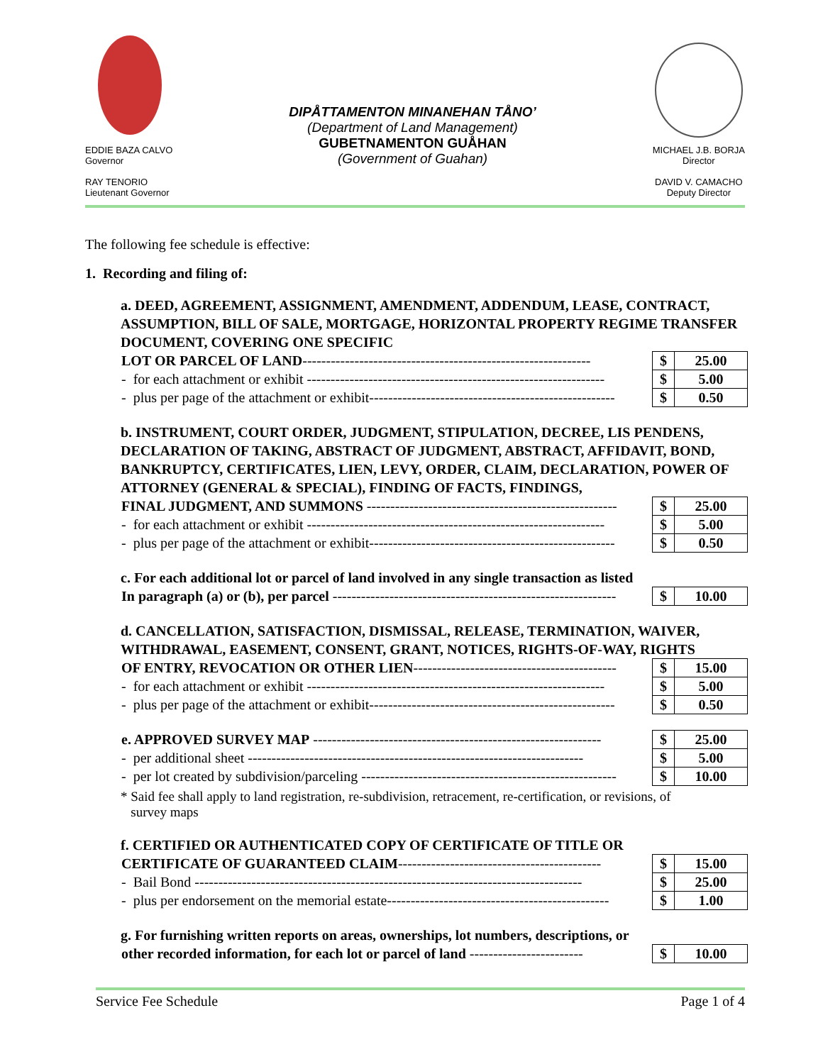EDDIE BAZA CALVO
Governor
RAY TENORIO
Lieutenant Governor
DIPÅTTAMENTON MINANEHAN TÅNO’
(Department of Land Management)
GUBETNAMENTON GUÅHAN
(Government of Guahan)
MICHAEL J.B. BORJA
Director
DAVID V. CAMACHO
Deputy Director
The following fee schedule is effective:
1. Recording and filing of:
a. DEED, AGREEMENT, ASSIGNMENT, AMENDMENT, ADDENDUM, LEASE, CONTRACT, ASSUMPTION, BILL OF SALE, MORTGAGE, HORIZONTAL PROPERTY REGIME TRANSFER DOCUMENT, COVERING ONE SPECIFIC
| LOT OR PARCEL OF LAND ------------------------------------------------------------- | $ | 25.00 |
| - for each attachment or exhibit --------------------------------------------------------------- | $ | 5.00 |
| - plus per page of the attachment or exhibit---------------------------------------------------- | $ | 0.50 |
b. INSTRUMENT, COURT ORDER, JUDGMENT, STIPULATION, DECREE, LIS PENDENS, DECLARATION OF TAKING, ABSTRACT OF JUDGMENT, ABSTRACT, AFFIDAVIT, BOND, BANKRUPTCY, CERTIFICATES, LIEN, LEVY, ORDER, CLAIM, DECLARATION, POWER OF ATTORNEY (GENERAL & SPECIAL), FINDING OF FACTS, FINDINGS,
| FINAL JUDGMENT, AND SUMMONS ----------------------------------------------------- | $ | 25.00 |
| - for each attachment or exhibit --------------------------------------------------------------- | $ | 5.00 |
| - plus per page of the attachment or exhibit---------------------------------------------------- | $ | 0.50 |
c. For each additional lot or parcel of land involved in any single transaction as listed
| In paragraph (a) or (b), per parcel ------------------------------------------------------------ | $ | 10.00 |
d. CANCELLATION, SATISFACTION, DISMISSAL, RELEASE, TERMINATION, WAIVER, WITHDRAWAL, EASEMENT, CONSENT, GRANT, NOTICES, RIGHTS-OF-WAY, RIGHTS
| OF ENTRY, REVOCATION OR OTHER LIEN ------------------------------------------- | $ | 15.00 |
| - for each attachment or exhibit --------------------------------------------------------------- | $ | 5.00 |
| - plus per page of the attachment or exhibit---------------------------------------------------- | $ | 0.50 |
| e. APPROVED SURVEY MAP ------------------------------------------------------------- | $ | 25.00 |
| - per additional sheet ----------------------------------------------------------------------- | $ | 5.00 |
| - per lot created by subdivision/parceling ------------------------------------------------------ | $ | 10.00 |
* Said fee shall apply to land registration, re-subdivision, retracement, re-certification, or revisions, of
survey maps
f. CERTIFIED OR AUTHENTICATED COPY OF CERTIFICATE OF TITLE OR
| CERTIFICATE OF GUARANTEED CLAIM ------------------------------------------- | $ | 15.00 |
| - Bail Bond ---------------------------------------------------------------------------------- | $ | 25.00 |
| - plus per endorsement on the memorial estate----------------------------------------------- | $ | 1.00 |
g. For furnishing written reports on areas, ownerships, lot numbers, descriptions, or
| other recorded information, for each lot or parcel of land ------------------------ | $ | 10.00 |
Service Fee Schedule Page 1 of 4